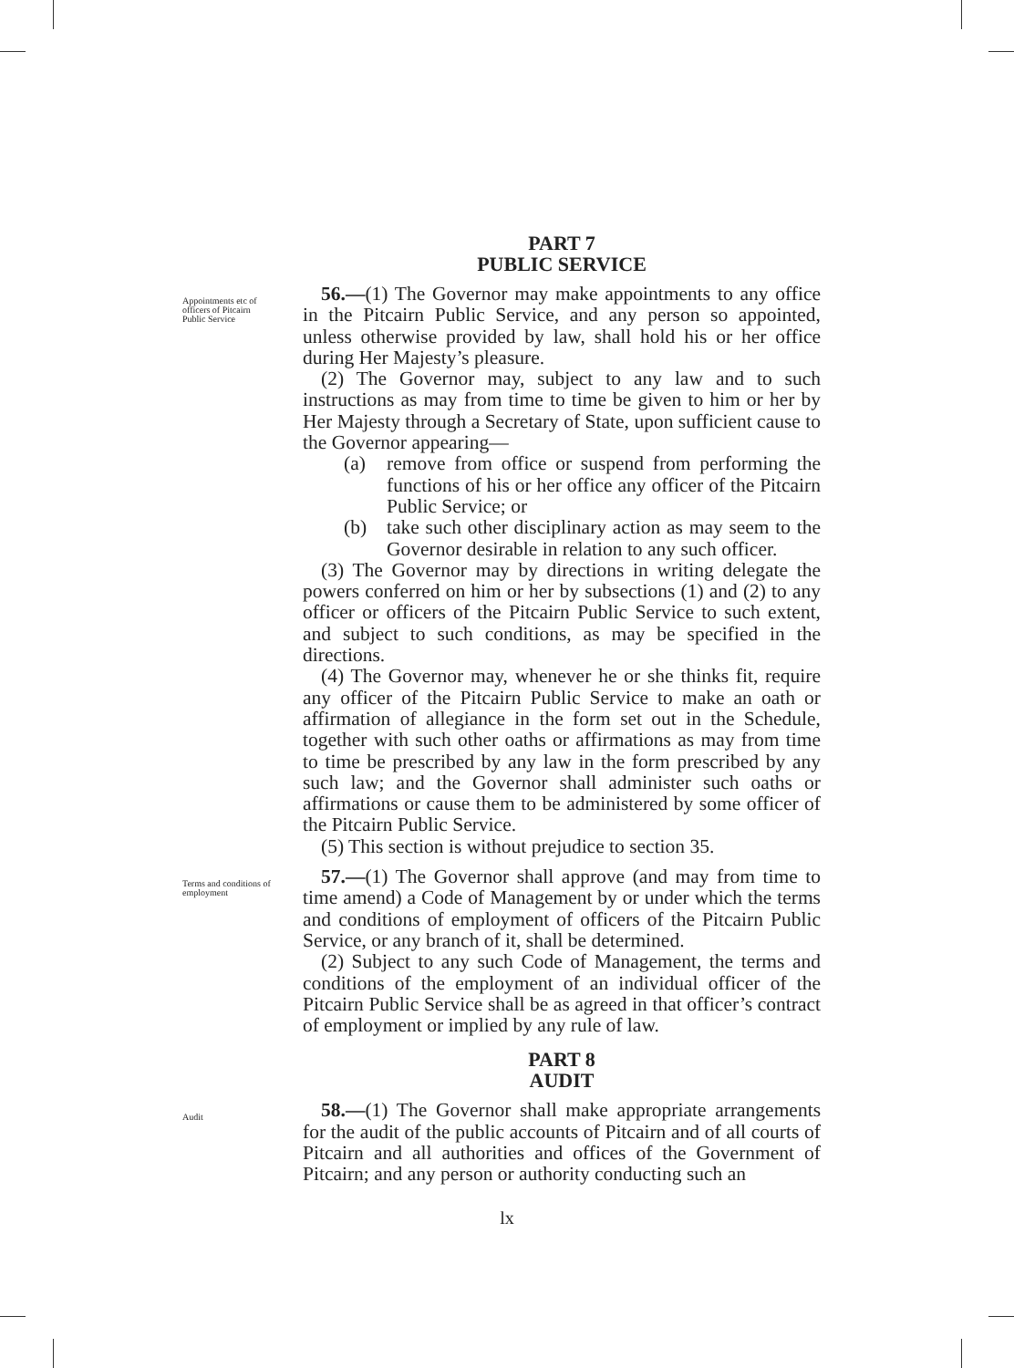PART 7
PUBLIC SERVICE
Appointments etc of officers of Pitcairn Public Service
56.—(1) The Governor may make appointments to any office in the Pitcairn Public Service, and any person so appointed, unless otherwise provided by law, shall hold his or her office during Her Majesty’s pleasure.
(2) The Governor may, subject to any law and to such instructions as may from time to time be given to him or her by Her Majesty through a Secretary of State, upon sufficient cause to the Governor appearing—
(a) remove from office or suspend from performing the functions of his or her office any officer of the Pitcairn Public Service; or
(b) take such other disciplinary action as may seem to the Governor desirable in relation to any such officer.
(3) The Governor may by directions in writing delegate the powers conferred on him or her by subsections (1) and (2) to any officer or officers of the Pitcairn Public Service to such extent, and subject to such conditions, as may be specified in the directions.
(4) The Governor may, whenever he or she thinks fit, require any officer of the Pitcairn Public Service to make an oath or affirmation of allegiance in the form set out in the Schedule, together with such other oaths or affirmations as may from time to time be prescribed by any law in the form prescribed by any such law; and the Governor shall administer such oaths or affirmations or cause them to be administered by some officer of the Pitcairn Public Service.
(5) This section is without prejudice to section 35.
Terms and conditions of employment
57.—(1) The Governor shall approve (and may from time to time amend) a Code of Management by or under which the terms and conditions of employment of officers of the Pitcairn Public Service, or any branch of it, shall be determined.
(2) Subject to any such Code of Management, the terms and conditions of the employment of an individual officer of the Pitcairn Public Service shall be as agreed in that officer’s contract of employment or implied by any rule of law.
PART 8
AUDIT
Audit
58.—(1) The Governor shall make appropriate arrangements for the audit of the public accounts of Pitcairn and of all courts of Pitcairn and all authorities and offices of the Government of Pitcairn; and any person or authority conducting such an
lx